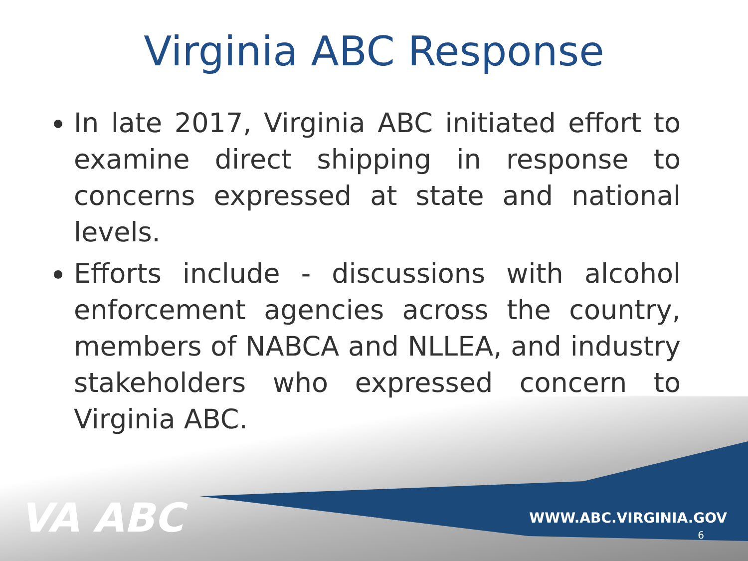Virginia ABC Response
In late 2017, Virginia ABC initiated effort to examine direct shipping in response to concerns expressed at state and national levels.
Efforts include - discussions with alcohol enforcement agencies across the country, members of NABCA and NLLEA, and industry stakeholders who expressed concern to Virginia ABC.
VA ABC WWW.ABC.VIRGINIA.GOV
6